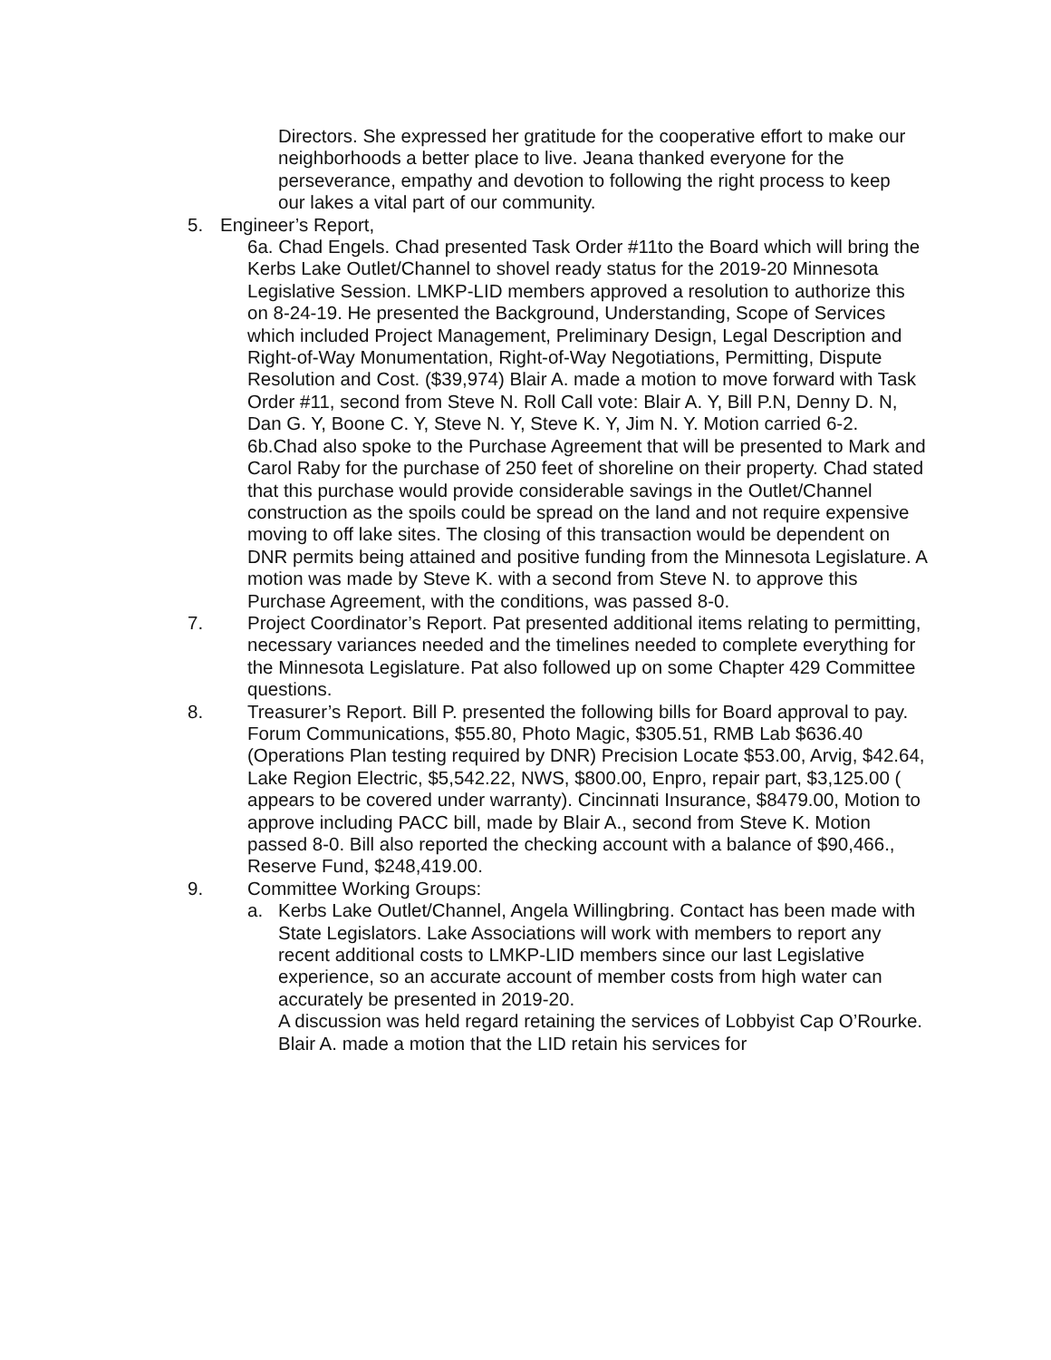Directors. She expressed her gratitude for the cooperative effort to make our neighborhoods a better place to live. Jeana thanked everyone for the perseverance, empathy and devotion to following the right process to keep our lakes a vital part of our community.
5. Engineer’s Report,
6a. Chad Engels. Chad presented Task Order #11to the Board which will bring the Kerbs Lake Outlet/Channel to shovel ready status for the 2019-20 Minnesota Legislative Session. LMKP-LID members approved a resolution to authorize this on 8-24-19. He presented the Background, Understanding, Scope of Services which included Project Management, Preliminary Design, Legal Description and Right-of-Way Monumentation, Right-of-Way Negotiations, Permitting, Dispute Resolution and Cost. ($39,974) Blair A. made a motion to move forward with Task Order #11, second from Steve N. Roll Call vote: Blair A. Y, Bill P.N, Denny D. N, Dan G. Y, Boone C. Y, Steve N. Y, Steve K. Y, Jim N. Y. Motion carried 6-2. 6b.Chad also spoke to the Purchase Agreement that will be presented to Mark and Carol Raby for the purchase of 250 feet of shoreline on their property. Chad stated that this purchase would provide considerable savings in the Outlet/Channel construction as the spoils could be spread on the land and not require expensive moving to off lake sites. The closing of this transaction would be dependent on DNR permits being attained and positive funding from the Minnesota Legislature. A motion was made by Steve K. with a second from Steve N. to approve this Purchase Agreement, with the conditions, was passed 8-0.
7. Project Coordinator’s Report. Pat presented additional items relating to permitting, necessary variances needed and the timelines needed to complete everything for the Minnesota Legislature. Pat also followed up on some Chapter 429 Committee questions.
8. Treasurer’s Report. Bill P. presented the following bills for Board approval to pay. Forum Communications, $55.80, Photo Magic, $305.51, RMB Lab $636.40 (Operations Plan testing required by DNR) Precision Locate $53.00, Arvig, $42.64, Lake Region Electric, $5,542.22, NWS, $800.00, Enpro, repair part, $3,125.00 ( appears to be covered under warranty). Cincinnati Insurance, $8479.00, Motion to approve including PACC bill, made by Blair A., second from Steve K. Motion passed 8-0. Bill also reported the checking account with a balance of $90,466., Reserve Fund, $248,419.00.
9. Committee Working Groups:
a. Kerbs Lake Outlet/Channel, Angela Willingbring. Contact has been made with State Legislators. Lake Associations will work with members to report any recent additional costs to LMKP-LID members since our last Legislative experience, so an accurate account of member costs from high water can accurately be presented in 2019-20.
A discussion was held regard retaining the services of Lobbyist Cap O’Rourke. Blair A. made a motion that the LID retain his services for